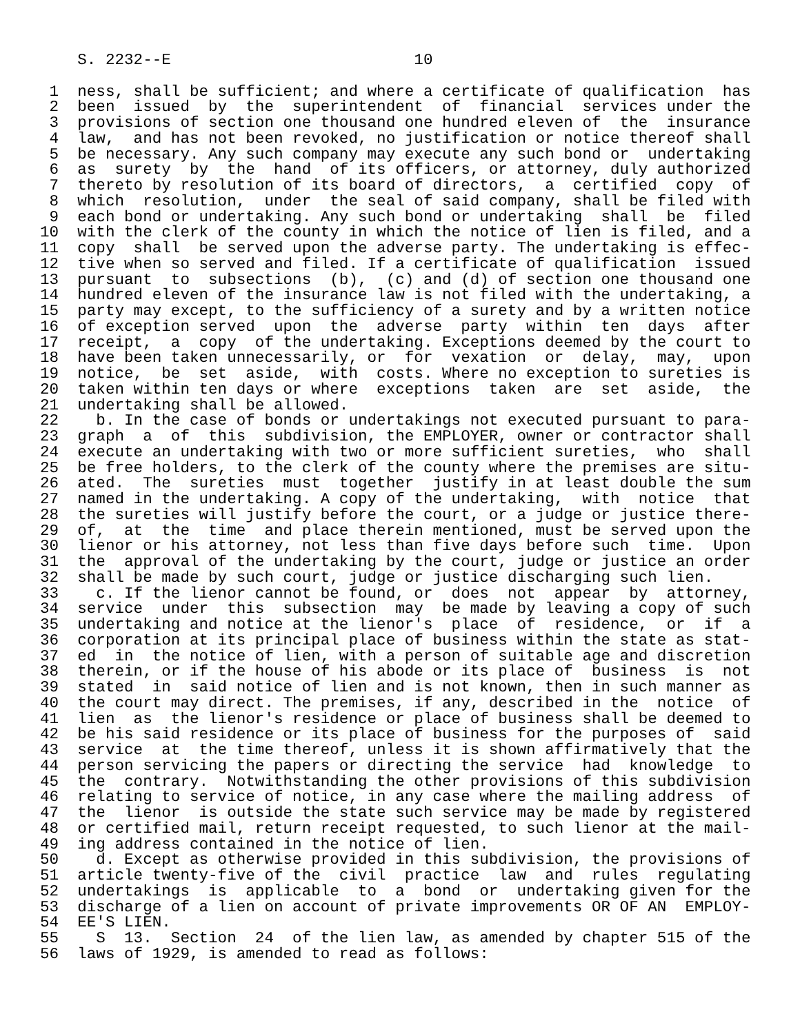S. 2232--E                          10

 1  ness, shall be sufficient; and where a certificate of qualification  has
 2  been  issued  by  the  superintendent  of  financial  services under the
 3  provisions of section one thousand one hundred eleven of  the  insurance
 4  law,  and has not been revoked, no justification or notice thereof shall
 5  be necessary. Any such company may execute any such bond or  undertaking
 6  as  surety  by  the  hand  of its officers, or attorney, duly authorized
 7  thereto by resolution of its board of directors,  a  certified  copy  of
 8  which  resolution,  under  the seal of said company, shall be filed with
 9  each bond or undertaking. Any such bond or undertaking  shall  be  filed
10  with the clerk of the county in which the notice of lien is filed, and a
11  copy  shall  be served upon the adverse party. The undertaking is effec-
12  tive when so served and filed. If a certificate of qualification  issued
13  pursuant  to  subsections  (b),  (c) and (d) of section one thousand one
14  hundred eleven of the insurance law is not filed with the undertaking, a
15  party may except, to the sufficiency of a surety and by a written notice
16  of exception served  upon  the  adverse  party  within  ten  days  after
17  receipt,  a  copy  of the undertaking. Exceptions deemed by the court to
18  have been taken unnecessarily, or  for  vexation  or  delay,  may,  upon
19  notice,  be  set  aside,  with  costs. Where no exception to sureties is
20  taken within ten days or where  exceptions  taken  are  set  aside,  the
21  undertaking shall be allowed.
22    b. In the case of bonds or undertakings not executed pursuant to para-
23  graph  a  of  this  subdivision, the EMPLOYER, owner or contractor shall
24  execute an undertaking with two or more sufficient sureties,  who  shall
25  be free holders, to the clerk of the county where the premises are situ-
26  ated.  The  sureties  must  together  justify in at least double the sum
27  named in the undertaking. A copy of the undertaking,  with  notice  that
28  the sureties will justify before the court, or a judge or justice there-
29  of,  at  the  time  and place therein mentioned, must be served upon the
30  lienor or his attorney, not less than five days before such  time.  Upon
31  the  approval of the undertaking by the court, judge or justice an order
32  shall be made by such court, judge or justice discharging such lien.
33    c. If the lienor cannot be found, or  does  not  appear  by  attorney,
34  service  under  this  subsection  may  be made by leaving a copy of such
35  undertaking and notice at the lienor's  place  of  residence,  or  if  a
36  corporation at its principal place of business within the state as stat-
37  ed  in  the notice of lien, with a person of suitable age and discretion
38  therein, or if the house of his abode or its place of  business  is  not
39  stated  in  said notice of lien and is not known, then in such manner as
40  the court may direct. The premises, if any, described in the  notice  of
41  lien  as  the lienor's residence or place of business shall be deemed to
42  be his said residence or its place of business for the purposes of  said
43  service  at  the time thereof, unless it is shown affirmatively that the
44  person servicing the papers or directing the service  had  knowledge  to
45  the  contrary.  Notwithstanding the other provisions of this subdivision
46  relating to service of notice, in any case where the mailing address  of
47  the  lienor  is outside the state such service may be made by registered
48  or certified mail, return receipt requested, to such lienor at the mail-
49  ing address contained in the notice of lien.
50    d. Except as otherwise provided in this subdivision, the provisions of
51  article twenty-five of the  civil  practice  law  and  rules  regulating
52  undertakings  is  applicable  to  a  bond  or  undertaking given for the
53  discharge of a lien on account of private improvements OR OF AN  EMPLOY-
54  EE'S LIEN.
55    S  13.  Section  24  of the lien law, as amended by chapter 515 of the
56  laws of 1929, is amended to read as follows: